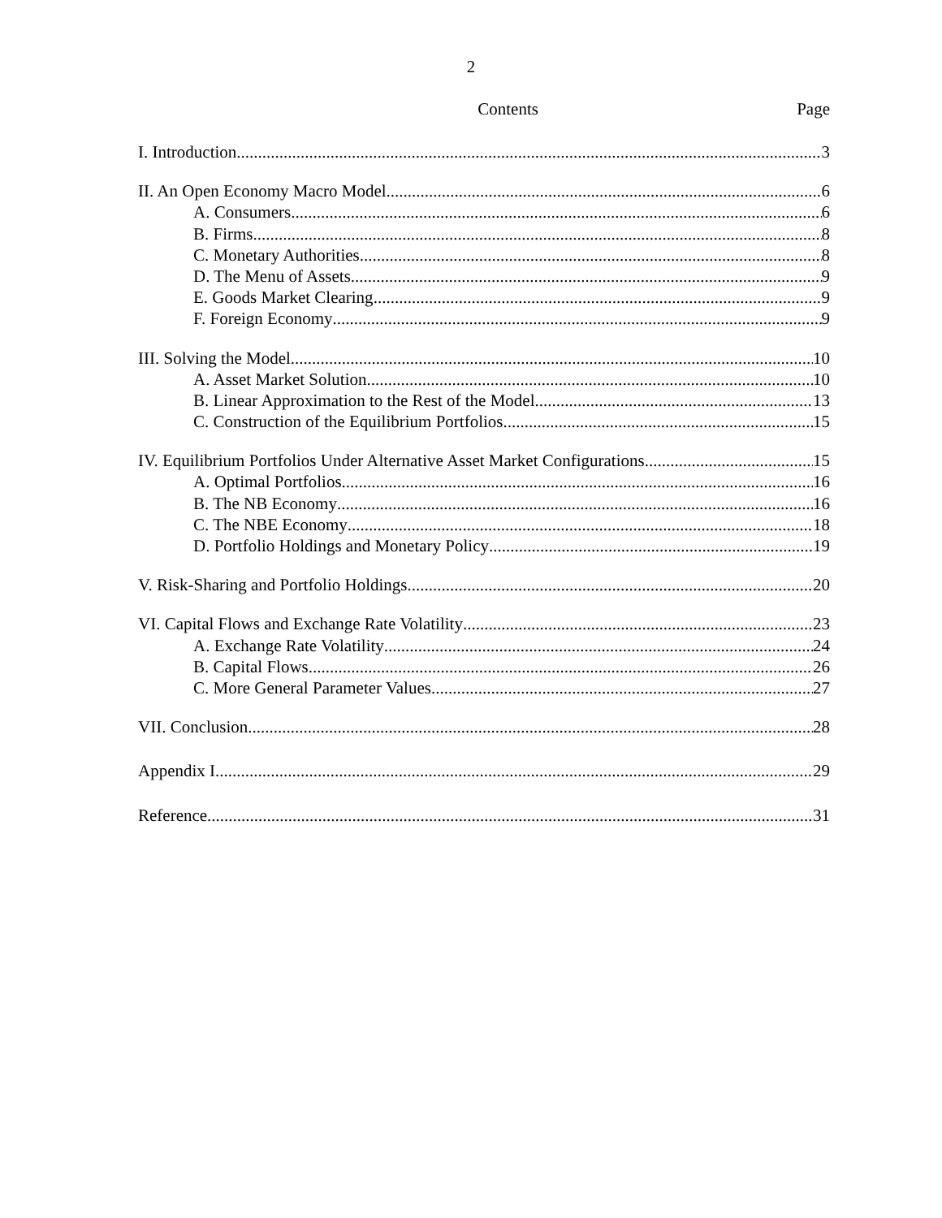2
Contents Page
I. Introduction 3
II. An Open Economy Macro Model 6
A. Consumers 6
B. Firms 8
C. Monetary Authorities 8
D. The Menu of Assets 9
E. Goods Market Clearing 9
F. Foreign Economy 9
III. Solving the Model 10
A. Asset Market Solution 10
B. Linear Approximation to the Rest of the Model 13
C. Construction of the Equilibrium Portfolios 15
IV. Equilibrium Portfolios Under Alternative Asset Market Configurations 15
A. Optimal Portfolios 16
B. The NB Economy 16
C. The NBE Economy 18
D. Portfolio Holdings and Monetary Policy 19
V. Risk-Sharing and Portfolio Holdings 20
VI. Capital Flows and Exchange Rate Volatility 23
A. Exchange Rate Volatility 24
B. Capital Flows 26
C. More General Parameter Values 27
VII. Conclusion 28
Appendix I 29
Reference 31